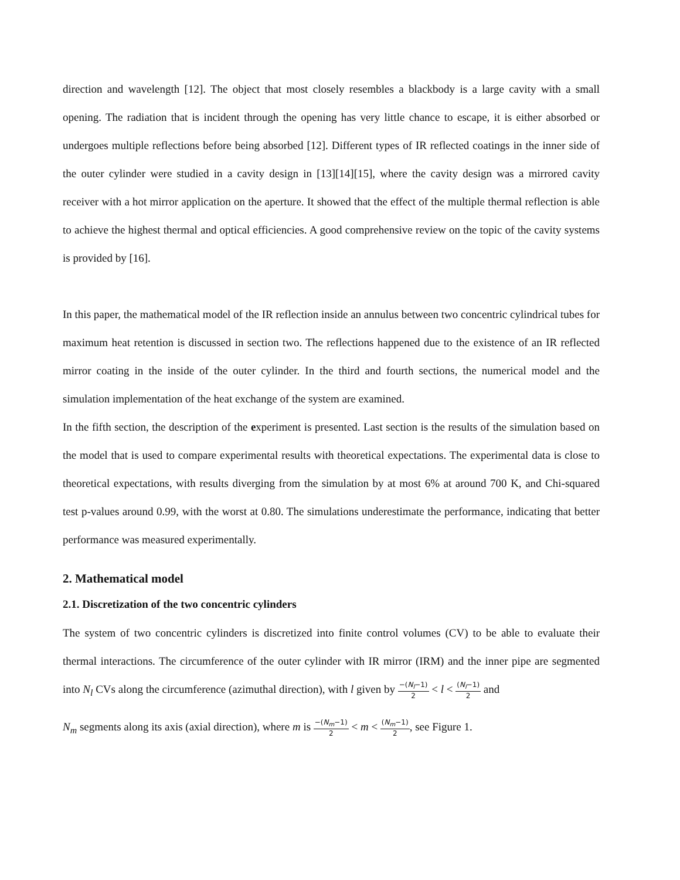direction and wavelength [12]. The object that most closely resembles a blackbody is a large cavity with a small opening. The radiation that is incident through the opening has very little chance to escape, it is either absorbed or undergoes multiple reflections before being absorbed [12]. Different types of IR reflected coatings in the inner side of the outer cylinder were studied in a cavity design in [13][14][15], where the cavity design was a mirrored cavity receiver with a hot mirror application on the aperture. It showed that the effect of the multiple thermal reflection is able to achieve the highest thermal and optical efficiencies. A good comprehensive review on the topic of the cavity systems is provided by [16].
In this paper, the mathematical model of the IR reflection inside an annulus between two concentric cylindrical tubes for maximum heat retention is discussed in section two. The reflections happened due to the existence of an IR reflected mirror coating in the inside of the outer cylinder. In the third and fourth sections, the numerical model and the simulation implementation of the heat exchange of the system are examined.
In the fifth section, the description of the experiment is presented. Last section is the results of the simulation based on the model that is used to compare experimental results with theoretical expectations. The experimental data is close to theoretical expectations, with results diverging from the simulation by at most 6% at around 700 K, and Chi-squared test p-values around 0.99, with the worst at 0.80. The simulations underestimate the performance, indicating that better performance was measured experimentally.
2. Mathematical model
2.1. Discretization of the two concentric cylinders
The system of two concentric cylinders is discretized into finite control volumes (CV) to be able to evaluate their thermal interactions. The circumference of the outer cylinder with IR mirror (IRM) and the inner pipe are segmented into N<sub>l</sub> CVs along the circumference (azimuthal direction), with l given by −(N<sub>l</sub>−1) 2 < l < (N<sub>l</sub>−1) 2 and
N<sub>m</sub> segments along its axis (axial direction), where m is −(N<sub>m</sub>−1) 2 < m < (N<sub>m</sub>−1) 2, see Figure 1.